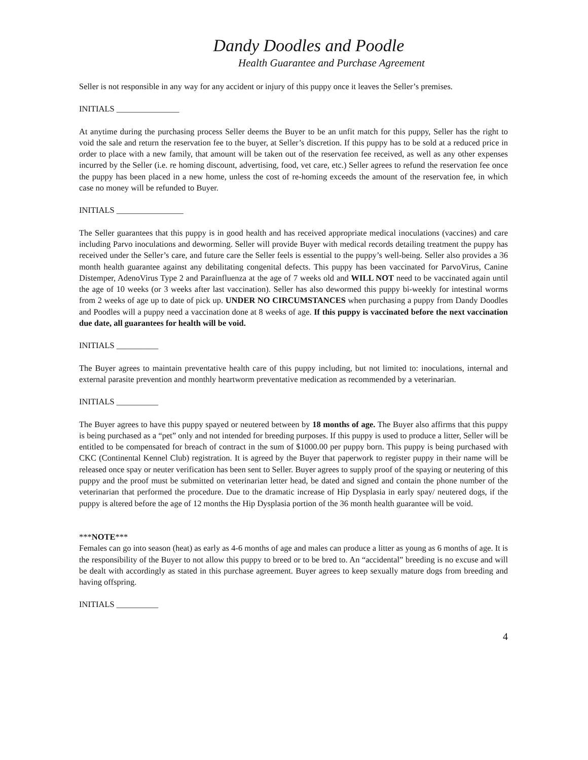Dandy Doodles and Poodle
Health Guarantee and Purchase Agreement
Seller is not responsible in any way for any accident or injury of this puppy once it leaves the Seller’s premises.
INITIALS _______________
At anytime during the purchasing process Seller deems the Buyer to be an unfit match for this puppy, Seller has the right to void the sale and return the reservation fee to the buyer, at Seller’s discretion. If this puppy has to be sold at a reduced price in order to place with a new family, that amount will be taken out of the reservation fee received, as well as any other expenses incurred by the Seller (i.e. re homing discount, advertising, food, vet care, etc.) Seller agrees to refund the reservation fee once the puppy has been placed in a new home, unless the cost of re-homing exceeds the amount of the reservation fee, in which case no money will be refunded to Buyer.
INITIALS ________________
The Seller guarantees that this puppy is in good health and has received appropriate medical inoculations (vaccines) and care including Parvo inoculations and deworming. Seller will provide Buyer with medical records detailing treatment the puppy has received under the Seller’s care, and future care the Seller feels is essential to the puppy’s well-being. Seller also provides a 36 month health guarantee against any debilitating congenital defects. This puppy has been vaccinated for ParvoVirus, Canine Distemper, AdenoVirus Type 2 and Parainfluenza at the age of 7 weeks old and WILL NOT need to be vaccinated again until the age of 10 weeks (or 3 weeks after last vaccination). Seller has also dewormed this puppy bi-weekly for intestinal worms from 2 weeks of age up to date of pick up. UNDER NO CIRCUMSTANCES when purchasing a puppy from Dandy Doodles and Poodles will a puppy need a vaccination done at 8 weeks of age. If this puppy is vaccinated before the next vaccination due date, all guarantees for health will be void.
INITIALS __________
The Buyer agrees to maintain preventative health care of this puppy including, but not limited to: inoculations, internal and external parasite prevention and monthly heartworm preventative medication as recommended by a veterinarian.
INITIALS __________
The Buyer agrees to have this puppy spayed or neutered between by 18 months of age. The Buyer also affirms that this puppy is being purchased as a “pet” only and not intended for breeding purposes. If this puppy is used to produce a litter, Seller will be entitled to be compensated for breach of contract in the sum of $1000.00 per puppy born. This puppy is being purchased with CKC (Continental Kennel Club) registration. It is agreed by the Buyer that paperwork to register puppy in their name will be released once spay or neuter verification has been sent to Seller. Buyer agrees to supply proof of the spaying or neutering of this puppy and the proof must be submitted on veterinarian letter head, be dated and signed and contain the phone number of the veterinarian that performed the procedure. Due to the dramatic increase of Hip Dysplasia in early spay/ neutered dogs, if the puppy is altered before the age of 12 months the Hip Dysplasia portion of the 36 month health guarantee will be void.
***NOTE***
Females can go into season (heat) as early as 4-6 months of age and males can produce a litter as young as 6 months of age. It is the responsibility of the Buyer to not allow this puppy to breed or to be bred to. An “accidental” breeding is no excuse and will be dealt with accordingly as stated in this purchase agreement. Buyer agrees to keep sexually mature dogs from breeding and having offspring.
INITIALS __________
4